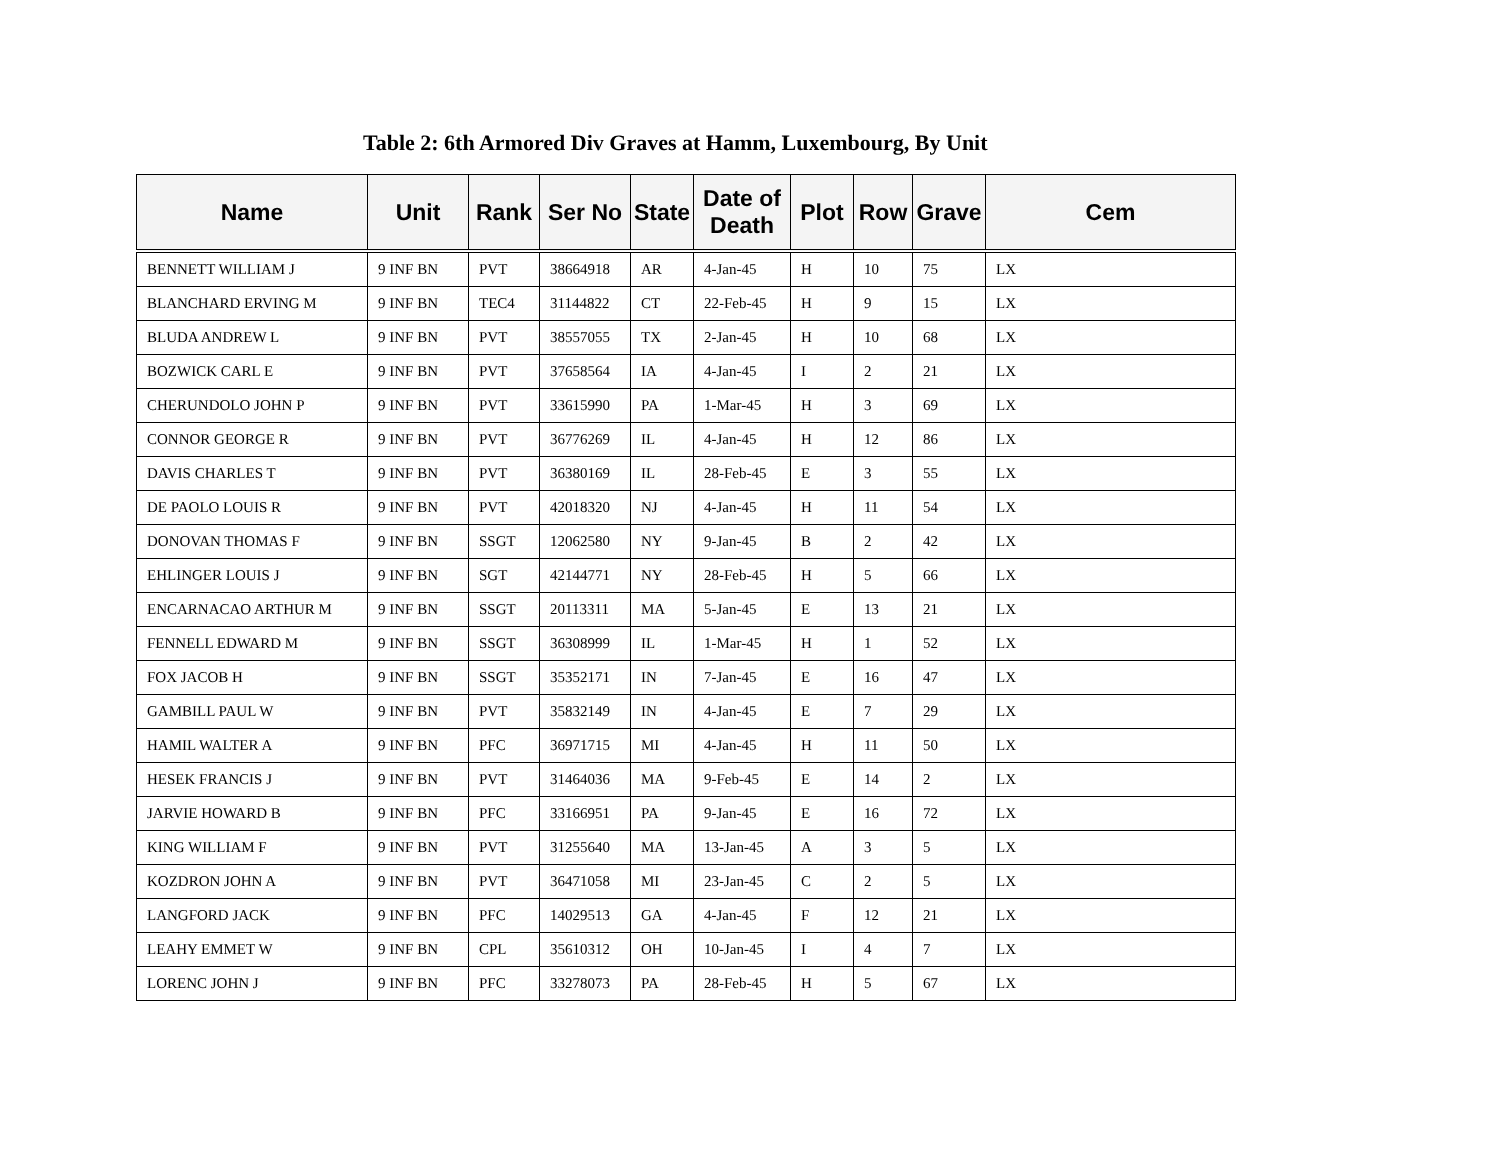Table 2: 6th Armored Div Graves at Hamm, Luxembourg, By Unit
| Name | Unit | Rank | Ser No | State | Date of Death | Plot | Row | Grave | Cem |
| --- | --- | --- | --- | --- | --- | --- | --- | --- | --- |
| BENNETT WILLIAM J | 9 INF BN | PVT | 38664918 | AR | 4-Jan-45 | H | 10 | 75 | LX |
| BLANCHARD ERVING M | 9 INF BN | TEC4 | 31144822 | CT | 22-Feb-45 | H | 9 | 15 | LX |
| BLUDA ANDREW L | 9 INF BN | PVT | 38557055 | TX | 2-Jan-45 | H | 10 | 68 | LX |
| BOZWICK CARL E | 9 INF BN | PVT | 37658564 | IA | 4-Jan-45 | I | 2 | 21 | LX |
| CHERUNDOLO JOHN P | 9 INF BN | PVT | 33615990 | PA | 1-Mar-45 | H | 3 | 69 | LX |
| CONNOR GEORGE R | 9 INF BN | PVT | 36776269 | IL | 4-Jan-45 | H | 12 | 86 | LX |
| DAVIS CHARLES T | 9 INF BN | PVT | 36380169 | IL | 28-Feb-45 | E | 3 | 55 | LX |
| DE PAOLO LOUIS R | 9 INF BN | PVT | 42018320 | NJ | 4-Jan-45 | H | 11 | 54 | LX |
| DONOVAN THOMAS F | 9 INF BN | SSGT | 12062580 | NY | 9-Jan-45 | B | 2 | 42 | LX |
| EHLINGER LOUIS J | 9 INF BN | SGT | 42144771 | NY | 28-Feb-45 | H | 5 | 66 | LX |
| ENCARNACAO ARTHUR M | 9 INF BN | SSGT | 20113311 | MA | 5-Jan-45 | E | 13 | 21 | LX |
| FENNELL EDWARD M | 9 INF BN | SSGT | 36308999 | IL | 1-Mar-45 | H | 1 | 52 | LX |
| FOX JACOB H | 9 INF BN | SSGT | 35352171 | IN | 7-Jan-45 | E | 16 | 47 | LX |
| GAMBILL PAUL W | 9 INF BN | PVT | 35832149 | IN | 4-Jan-45 | E | 7 | 29 | LX |
| HAMIL WALTER A | 9 INF BN | PFC | 36971715 | MI | 4-Jan-45 | H | 11 | 50 | LX |
| HESEK FRANCIS J | 9 INF BN | PVT | 31464036 | MA | 9-Feb-45 | E | 14 | 2 | LX |
| JARVIE HOWARD B | 9 INF BN | PFC | 33166951 | PA | 9-Jan-45 | E | 16 | 72 | LX |
| KING WILLIAM F | 9 INF BN | PVT | 31255640 | MA | 13-Jan-45 | A | 3 | 5 | LX |
| KOZDRON JOHN A | 9 INF BN | PVT | 36471058 | MI | 23-Jan-45 | C | 2 | 5 | LX |
| LANGFORD JACK | 9 INF BN | PFC | 14029513 | GA | 4-Jan-45 | F | 12 | 21 | LX |
| LEAHY EMMET W | 9 INF BN | CPL | 35610312 | OH | 10-Jan-45 | I | 4 | 7 | LX |
| LORENC JOHN J | 9 INF BN | PFC | 33278073 | PA | 28-Feb-45 | H | 5 | 67 | LX |